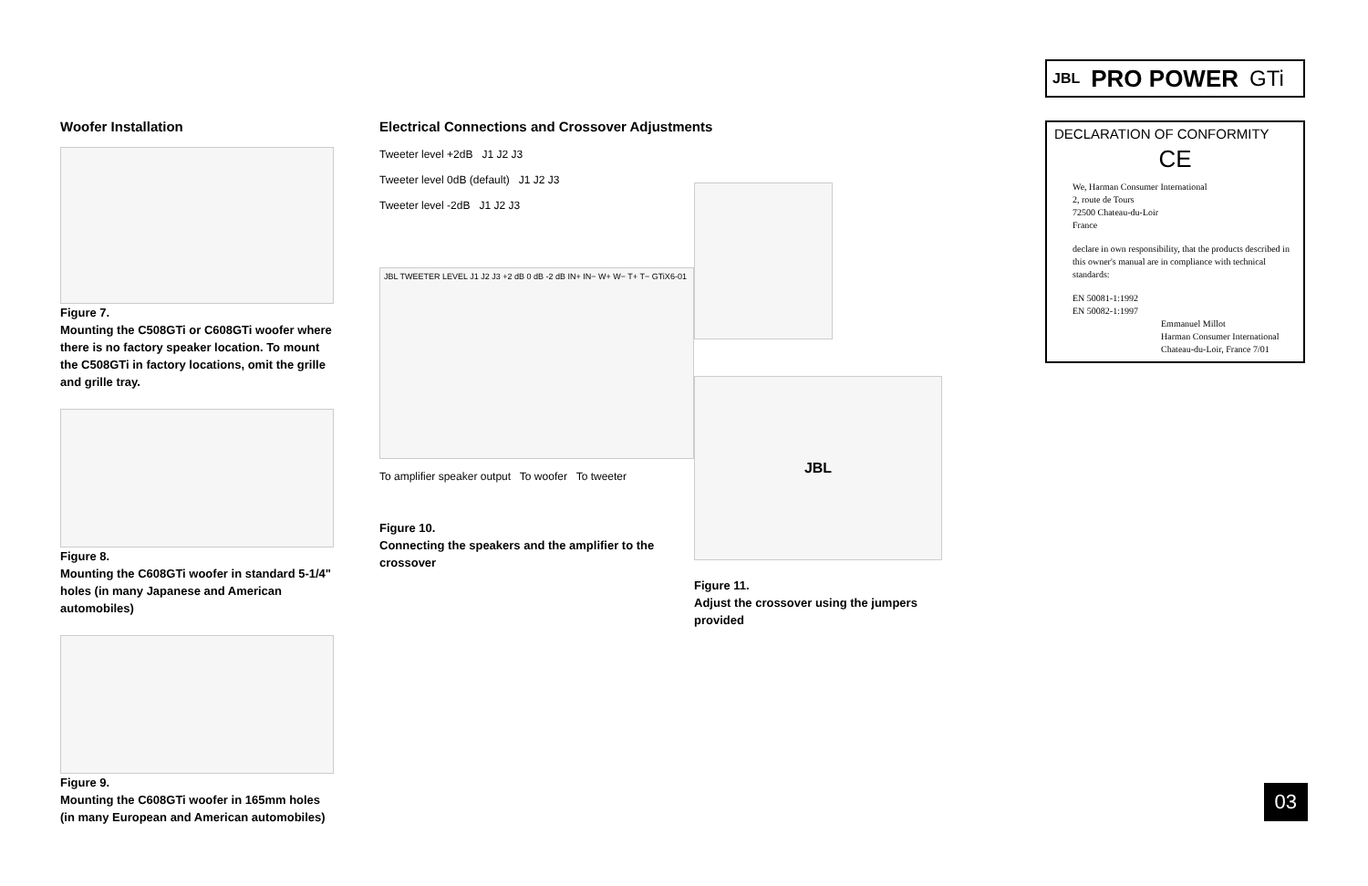Woofer Installation
Figure 7.
Mounting the C508GTi or C608GTi woofer where there is no factory speaker location. To mount the C508GTi in factory locations, omit the grille and grille tray.
Figure 8.
Mounting the C608GTi woofer in standard 5-1/4" holes (in many Japanese and American automobiles)
Figure 9.
Mounting the C608GTi woofer in 165mm holes (in many European and American automobiles)
Electrical Connections and Crossover Adjustments
Tweeter level +2dB J1 J2 J3
Tweeter level 0dB (default) J1 J2 J3
Tweeter level -2dB J1 J2 J3
JBL TWEETER LEVEL J1 J2 J3 +2 dB 0 dB -2 dB IN+ IN− W+ W− T+ T− GTiX6-01
To amplifier speaker output To woofer To tweeter
Figure 10.
Connecting the speakers and the amplifier to the crossover
JBL
Figure 11.
Adjust the crossover using the jumpers provided
JBL PRO POWER GTi
DECLARATION OF CONFORMITY
CE
We, Harman Consumer International
2, route de Tours
72500 Chateau-du-Loir
France
declare in own responsibility, that the products described in this owner's manual are in compliance with technical standards:
EN 50081-1:1992
EN 50082-1:1997
Emmanuel Millot
Harman Consumer International
Chateau-du-Loir, France 7/01
03